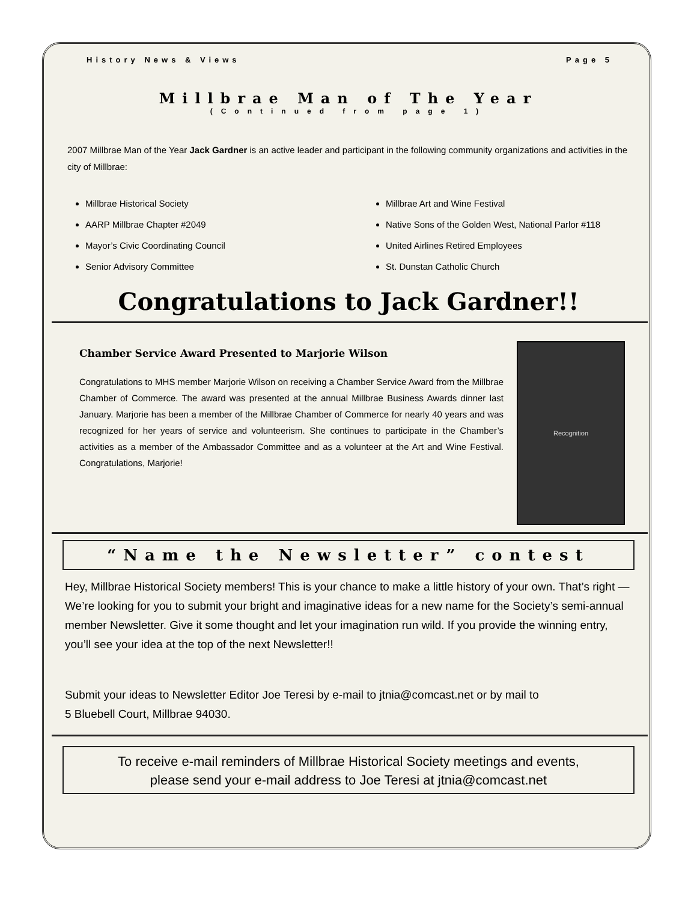History News & Views Page 5
Millbrae Man of The Year
(Continued from page 1)
2007 Millbrae Man of the Year Jack Gardner is an active leader and participant in the following community organizations and activities in the city of Millbrae:
Millbrae Historical Society
AARP Millbrae Chapter #2049
Mayor’s Civic Coordinating Council
Senior Advisory Committee
Millbrae Art and Wine Festival
Native Sons of the Golden West, National Parlor #118
United Airlines Retired Employees
St. Dunstan Catholic Church
Congratulations to Jack Gardner!!
Chamber Service Award Presented to Marjorie Wilson
Congratulations to MHS member Marjorie Wilson on receiving a Chamber Service Award from the Millbrae Chamber of Commerce. The award was presented at the annual Millbrae Business Awards dinner last January. Marjorie has been a member of the Millbrae Chamber of Commerce for nearly 40 years and was recognized for her years of service and volunteerism. She continues to participate in the Chamber’s activities as a member of the Ambassador Committee and as a volunteer at the Art and Wine Festival. Congratulations, Marjorie!
Recognition
“Name the Newsletter” contest
Hey, Millbrae Historical Society members! This is your chance to make a little history of your own. That’s right — We’re looking for you to submit your bright and imaginative ideas for a new name for the Society’s semi-annual member Newsletter. Give it some thought and let your imagination run wild. If you provide the winning entry, you’ll see your idea at the top of the next Newsletter!!
Submit your ideas to Newsletter Editor Joe Teresi by e-mail to jtnia@comcast.net or by mail to
5 Bluebell Court, Millbrae 94030.
To receive e-mail reminders of Millbrae Historical Society meetings and events,
please send your e-mail address to Joe Teresi at jtnia@comcast.net